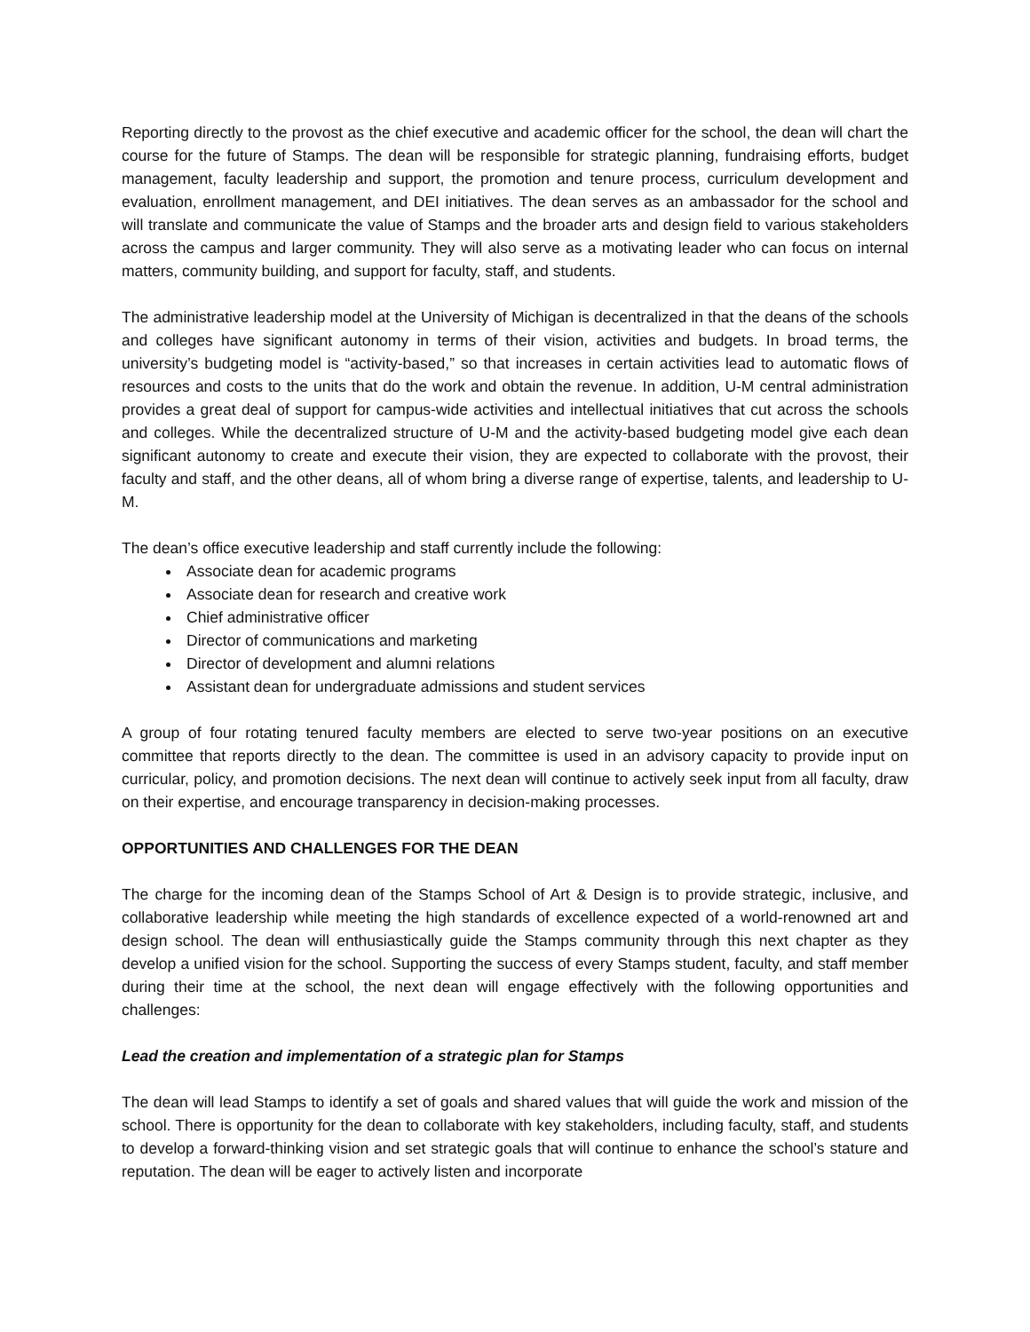Reporting directly to the provost as the chief executive and academic officer for the school, the dean will chart the course for the future of Stamps. The dean will be responsible for strategic planning, fundraising efforts, budget management, faculty leadership and support, the promotion and tenure process, curriculum development and evaluation, enrollment management, and DEI initiatives. The dean serves as an ambassador for the school and will translate and communicate the value of Stamps and the broader arts and design field to various stakeholders across the campus and larger community. They will also serve as a motivating leader who can focus on internal matters, community building, and support for faculty, staff, and students.
The administrative leadership model at the University of Michigan is decentralized in that the deans of the schools and colleges have significant autonomy in terms of their vision, activities and budgets. In broad terms, the university’s budgeting model is “activity-based,” so that increases in certain activities lead to automatic flows of resources and costs to the units that do the work and obtain the revenue. In addition, U-M central administration provides a great deal of support for campus-wide activities and intellectual initiatives that cut across the schools and colleges. While the decentralized structure of U-M and the activity-based budgeting model give each dean significant autonomy to create and execute their vision, they are expected to collaborate with the provost, their faculty and staff, and the other deans, all of whom bring a diverse range of expertise, talents, and leadership to U-M.
The dean’s office executive leadership and staff currently include the following:
Associate dean for academic programs
Associate dean for research and creative work
Chief administrative officer
Director of communications and marketing
Director of development and alumni relations
Assistant dean for undergraduate admissions and student services
A group of four rotating tenured faculty members are elected to serve two-year positions on an executive committee that reports directly to the dean. The committee is used in an advisory capacity to provide input on curricular, policy, and promotion decisions. The next dean will continue to actively seek input from all faculty, draw on their expertise, and encourage transparency in decision-making processes.
OPPORTUNITIES AND CHALLENGES FOR THE DEAN
The charge for the incoming dean of the Stamps School of Art & Design is to provide strategic, inclusive, and collaborative leadership while meeting the high standards of excellence expected of a world-renowned art and design school. The dean will enthusiastically guide the Stamps community through this next chapter as they develop a unified vision for the school. Supporting the success of every Stamps student, faculty, and staff member during their time at the school, the next dean will engage effectively with the following opportunities and challenges:
Lead the creation and implementation of a strategic plan for Stamps
The dean will lead Stamps to identify a set of goals and shared values that will guide the work and mission of the school. There is opportunity for the dean to collaborate with key stakeholders, including faculty, staff, and students to develop a forward-thinking vision and set strategic goals that will continue to enhance the school’s stature and reputation. The dean will be eager to actively listen and incorporate